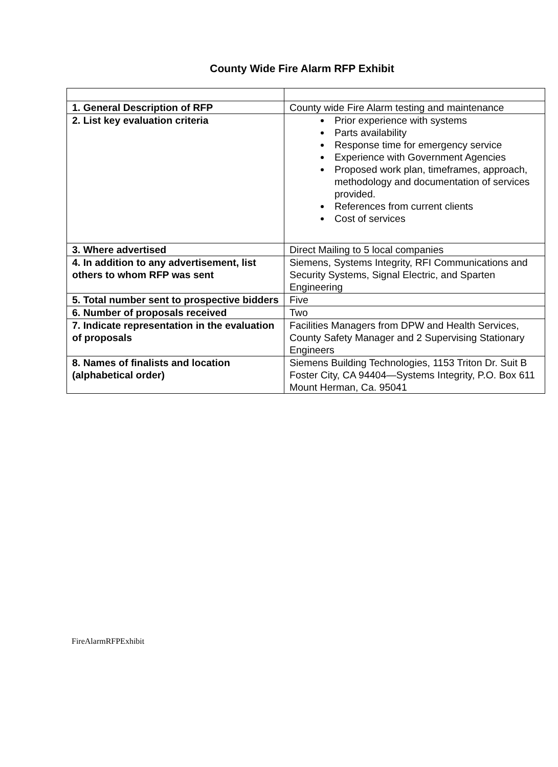County Wide Fire Alarm RFP Exhibit
| 1. General Description of RFP | County wide Fire Alarm testing and maintenance |
| 2. List key evaluation criteria | Prior experience with systems Parts availability Response time for emergency service Experience with Government Agencies Proposed work plan, timeframes, approach, methodology and documentation of services provided. References from current clients Cost of services |
| 3. Where advertised | Direct Mailing to 5 local companies |
| 4. In addition to any advertisement, list others to whom RFP was sent | Siemens, Systems Integrity, RFI Communications and Security Systems, Signal Electric, and Sparten Engineering |
| 5. Total number sent to prospective bidders | Five |
| 6. Number of proposals received | Two |
| 7. Indicate representation in the evaluation of proposals | Facilities Managers from DPW and Health Services, County Safety Manager and 2 Supervising Stationary Engineers |
| 8. Names of finalists and location (alphabetical order) | Siemens Building Technologies, 1153 Triton Dr. Suit B Foster City, CA 94404—Systems Integrity, P.O. Box 611 Mount Herman, Ca. 95041 |
FireAlarmRFPExhibit